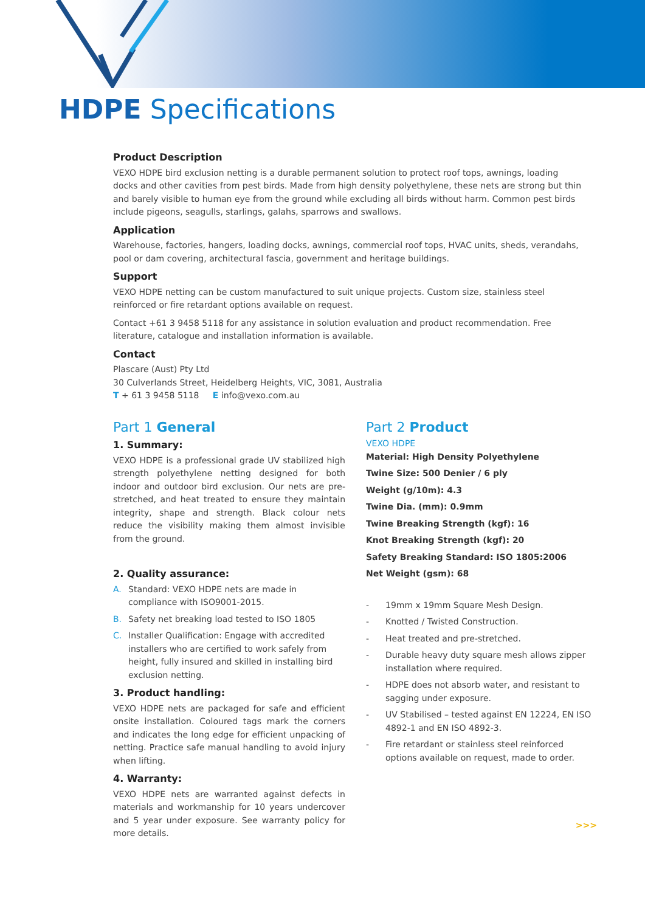HDPE Specifications
Product Description
VEXO HDPE bird exclusion netting is a durable permanent solution to protect roof tops, awnings, loading docks and other cavities from pest birds. Made from high density polyethylene, these nets are strong but thin and barely visible to human eye from the ground while excluding all birds without harm. Common pest birds include pigeons, seagulls, starlings, galahs, sparrows and swallows.
Application
Warehouse, factories, hangers, loading docks, awnings, commercial roof tops, HVAC units, sheds, verandahs, pool or dam covering, architectural fascia, government and heritage buildings.
Support
VEXO HDPE netting can be custom manufactured to suit unique projects. Custom size, stainless steel reinforced or fire retardant options available on request.
Contact +61 3 9458 5118 for any assistance in solution evaluation and product recommendation. Free literature, catalogue and installation information is available.
Contact
Plascare (Aust) Pty Ltd
30 Culverlands Street, Heidelberg Heights, VIC, 3081, Australia
T + 61 3 9458 5118 E info@vexo.com.au
Part 1 General
1. Summary:
VEXO HDPE is a professional grade UV stabilized high strength polyethylene netting designed for both indoor and outdoor bird exclusion. Our nets are pre-stretched, and heat treated to ensure they maintain integrity, shape and strength. Black colour nets reduce the visibility making them almost invisible from the ground.
2. Quality assurance:
A. Standard: VEXO HDPE nets are made in compliance with ISO9001-2015.
B. Safety net breaking load tested to ISO 1805
C. Installer Qualification: Engage with accredited installers who are certified to work safely from height, fully insured and skilled in installing bird exclusion netting.
3. Product handling:
VEXO HDPE nets are packaged for safe and efficient onsite installation. Coloured tags mark the corners and indicates the long edge for efficient unpacking of netting. Practice safe manual handling to avoid injury when lifting.
4. Warranty:
VEXO HDPE nets are warranted against defects in materials and workmanship for 10 years undercover and 5 year under exposure. See warranty policy for more details.
Part 2 Product
VEXO HDPE
Material: High Density Polyethylene
Twine Size: 500 Denier / 6 ply
Weight (g/10m): 4.3
Twine Dia. (mm): 0.9mm
Twine Breaking Strength (kgf): 16
Knot Breaking Strength (kgf): 20
Safety Breaking Standard: ISO 1805:2006
Net Weight (gsm): 68
- 19mm x 19mm Square Mesh Design.
- Knotted / Twisted Construction.
- Heat treated and pre-stretched.
- Durable heavy duty square mesh allows zipper installation where required.
- HDPE does not absorb water, and resistant to sagging under exposure.
- UV Stabilised – tested against EN 12224, EN ISO 4892-1 and EN ISO 4892-3.
- Fire retardant or stainless steel reinforced options available on request, made to order.
>>>